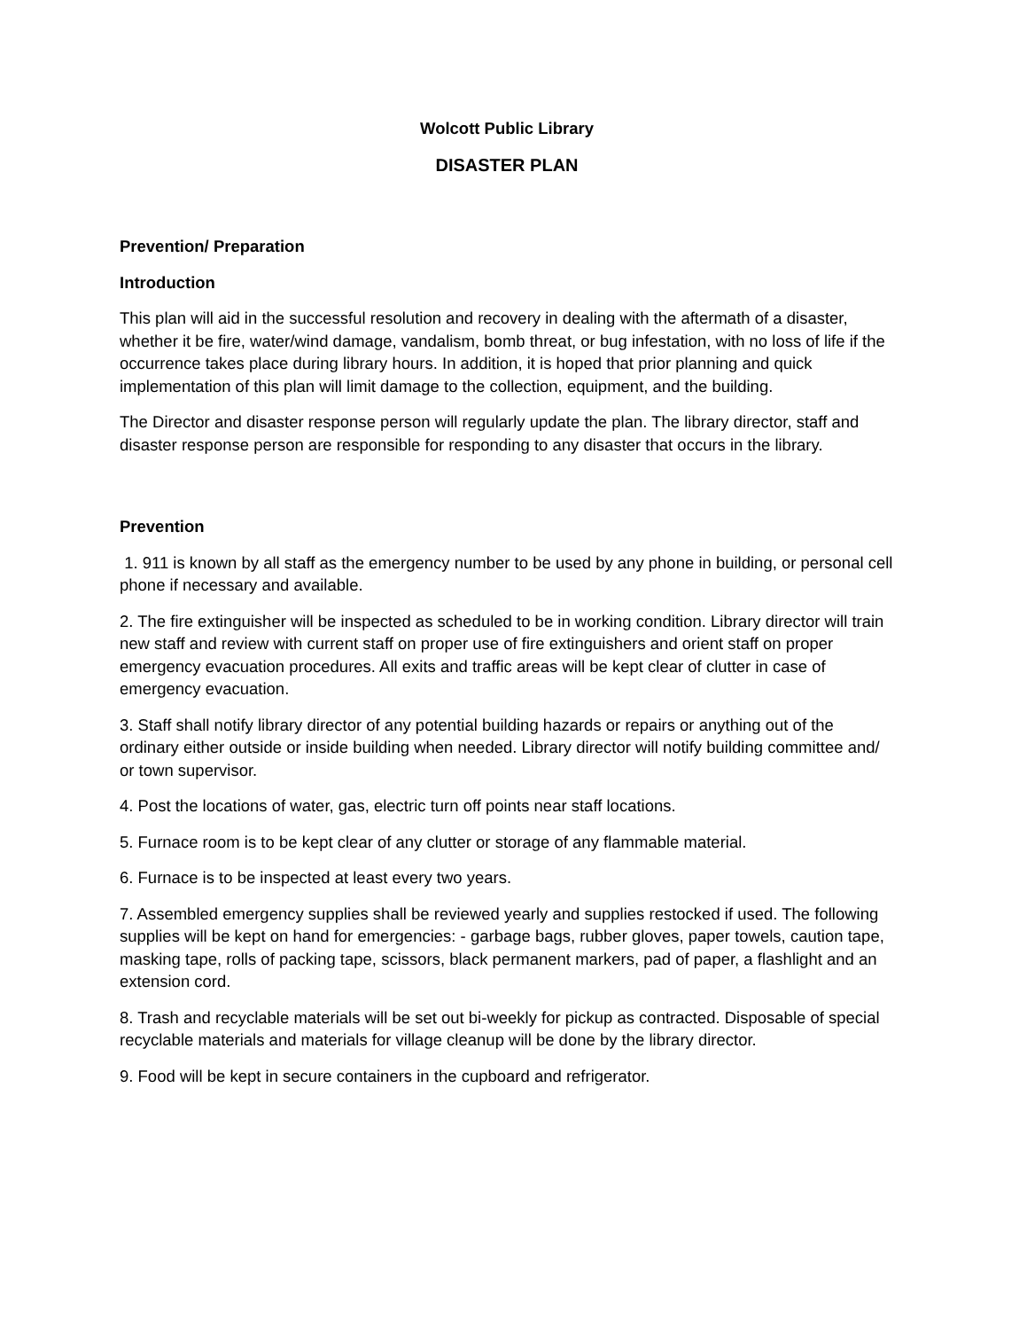Wolcott Public Library
DISASTER PLAN
Prevention/ Preparation
Introduction
This plan will aid in the successful resolution and recovery in dealing with the aftermath of a disaster, whether it be fire, water/wind damage, vandalism, bomb threat, or bug infestation, with no loss of life if the occurrence takes place during library hours. In addition, it is hoped that prior planning and quick implementation of this plan will limit damage to the collection, equipment, and the building.
The Director and disaster response person will regularly update the plan. The library director, staff and disaster response person are responsible for responding to any disaster that occurs in the library.
Prevention
1. 911 is known by all staff as the emergency number to be used by any phone in building, or personal cell phone if necessary and available.
2. The fire extinguisher will be inspected as scheduled to be in working condition. Library director will train new staff and review with current staff on proper use of fire extinguishers and orient staff on proper emergency evacuation procedures. All exits and traffic areas will be kept clear of clutter in case of emergency evacuation.
3. Staff shall notify library director of any potential building hazards or repairs or anything out of the ordinary either outside or inside building when needed. Library director will notify building committee and/ or town supervisor.
4. Post the locations of water, gas, electric turn off points near staff locations.
5. Furnace room is to be kept clear of any clutter or storage of any flammable material.
6. Furnace is to be inspected at least every two years.
7. Assembled emergency supplies shall be reviewed yearly and supplies restocked if used. The following supplies will be kept on hand for emergencies: - garbage bags, rubber gloves, paper towels, caution tape, masking tape, rolls of packing tape, scissors, black permanent markers, pad of paper, a flashlight and an extension cord.
8. Trash and recyclable materials will be set out bi-weekly for pickup as contracted. Disposable of special recyclable materials and materials for village cleanup will be done by the library director.
9. Food will be kept in secure containers in the cupboard and refrigerator.